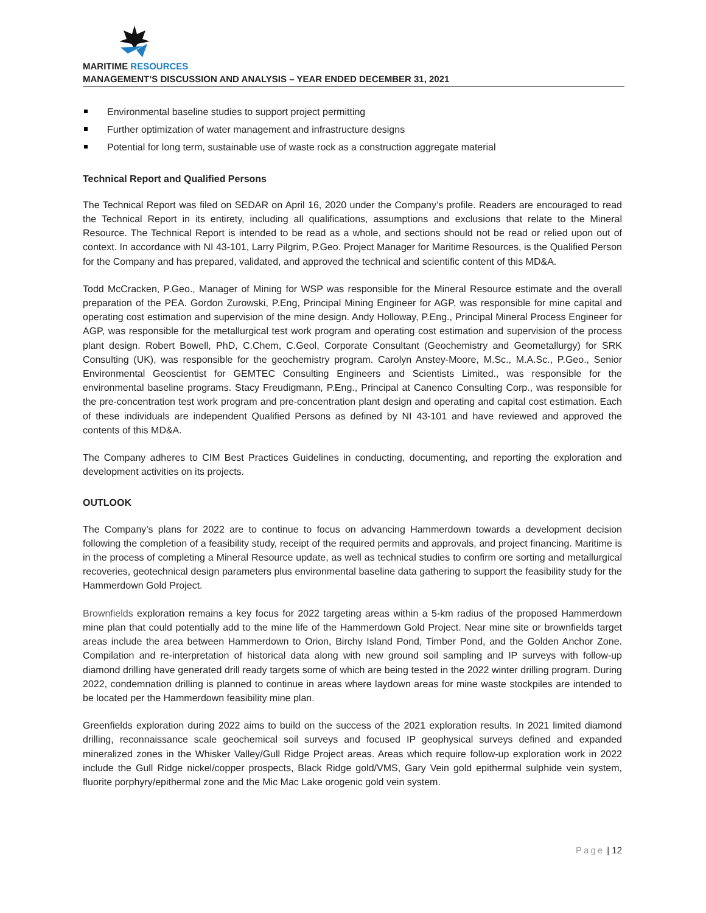MARITIME RESOURCES
MANAGEMENT’S DISCUSSION AND ANALYSIS – YEAR ENDED DECEMBER 31, 2021
Environmental baseline studies to support project permitting
Further optimization of water management and infrastructure designs
Potential for long term, sustainable use of waste rock as a construction aggregate material
Technical Report and Qualified Persons
The Technical Report was filed on SEDAR on April 16, 2020 under the Company’s profile. Readers are encouraged to read the Technical Report in its entirety, including all qualifications, assumptions and exclusions that relate to the Mineral Resource. The Technical Report is intended to be read as a whole, and sections should not be read or relied upon out of context. In accordance with NI 43-101, Larry Pilgrim, P.Geo. Project Manager for Maritime Resources, is the Qualified Person for the Company and has prepared, validated, and approved the technical and scientific content of this MD&A.
Todd McCracken, P.Geo., Manager of Mining for WSP was responsible for the Mineral Resource estimate and the overall preparation of the PEA. Gordon Zurowski, P.Eng, Principal Mining Engineer for AGP, was responsible for mine capital and operating cost estimation and supervision of the mine design. Andy Holloway, P.Eng., Principal Mineral Process Engineer for AGP, was responsible for the metallurgical test work program and operating cost estimation and supervision of the process plant design. Robert Bowell, PhD, C.Chem, C.Geol, Corporate Consultant (Geochemistry and Geometallurgy) for SRK Consulting (UK), was responsible for the geochemistry program. Carolyn Anstey-Moore, M.Sc., M.A.Sc., P.Geo., Senior Environmental Geoscientist for GEMTEC Consulting Engineers and Scientists Limited., was responsible for the environmental baseline programs. Stacy Freudigmann, P.Eng., Principal at Canenco Consulting Corp., was responsible for the pre-concentration test work program and pre-concentration plant design and operating and capital cost estimation. Each of these individuals are independent Qualified Persons as defined by NI 43-101 and have reviewed and approved the contents of this MD&A.
The Company adheres to CIM Best Practices Guidelines in conducting, documenting, and reporting the exploration and development activities on its projects.
OUTLOOK
The Company’s plans for 2022 are to continue to focus on advancing Hammerdown towards a development decision following the completion of a feasibility study, receipt of the required permits and approvals, and project financing. Maritime is in the process of completing a Mineral Resource update, as well as technical studies to confirm ore sorting and metallurgical recoveries, geotechnical design parameters plus environmental baseline data gathering to support the feasibility study for the Hammerdown Gold Project.
Brownfields exploration remains a key focus for 2022 targeting areas within a 5-km radius of the proposed Hammerdown mine plan that could potentially add to the mine life of the Hammerdown Gold Project. Near mine site or brownfields target areas include the area between Hammerdown to Orion, Birchy Island Pond, Timber Pond, and the Golden Anchor Zone. Compilation and re-interpretation of historical data along with new ground soil sampling and IP surveys with follow-up diamond drilling have generated drill ready targets some of which are being tested in the 2022 winter drilling program. During 2022, condemnation drilling is planned to continue in areas where laydown areas for mine waste stockpiles are intended to be located per the Hammerdown feasibility mine plan.
Greenfields exploration during 2022 aims to build on the success of the 2021 exploration results. In 2021 limited diamond drilling, reconnaissance scale geochemical soil surveys and focused IP geophysical surveys defined and expanded mineralized zones in the Whisker Valley/Gull Ridge Project areas. Areas which require follow-up exploration work in 2022 include the Gull Ridge nickel/copper prospects, Black Ridge gold/VMS, Gary Vein gold epithermal sulphide vein system, fluorite porphyry/epithermal zone and the Mic Mac Lake orogenic gold vein system.
Page | 12